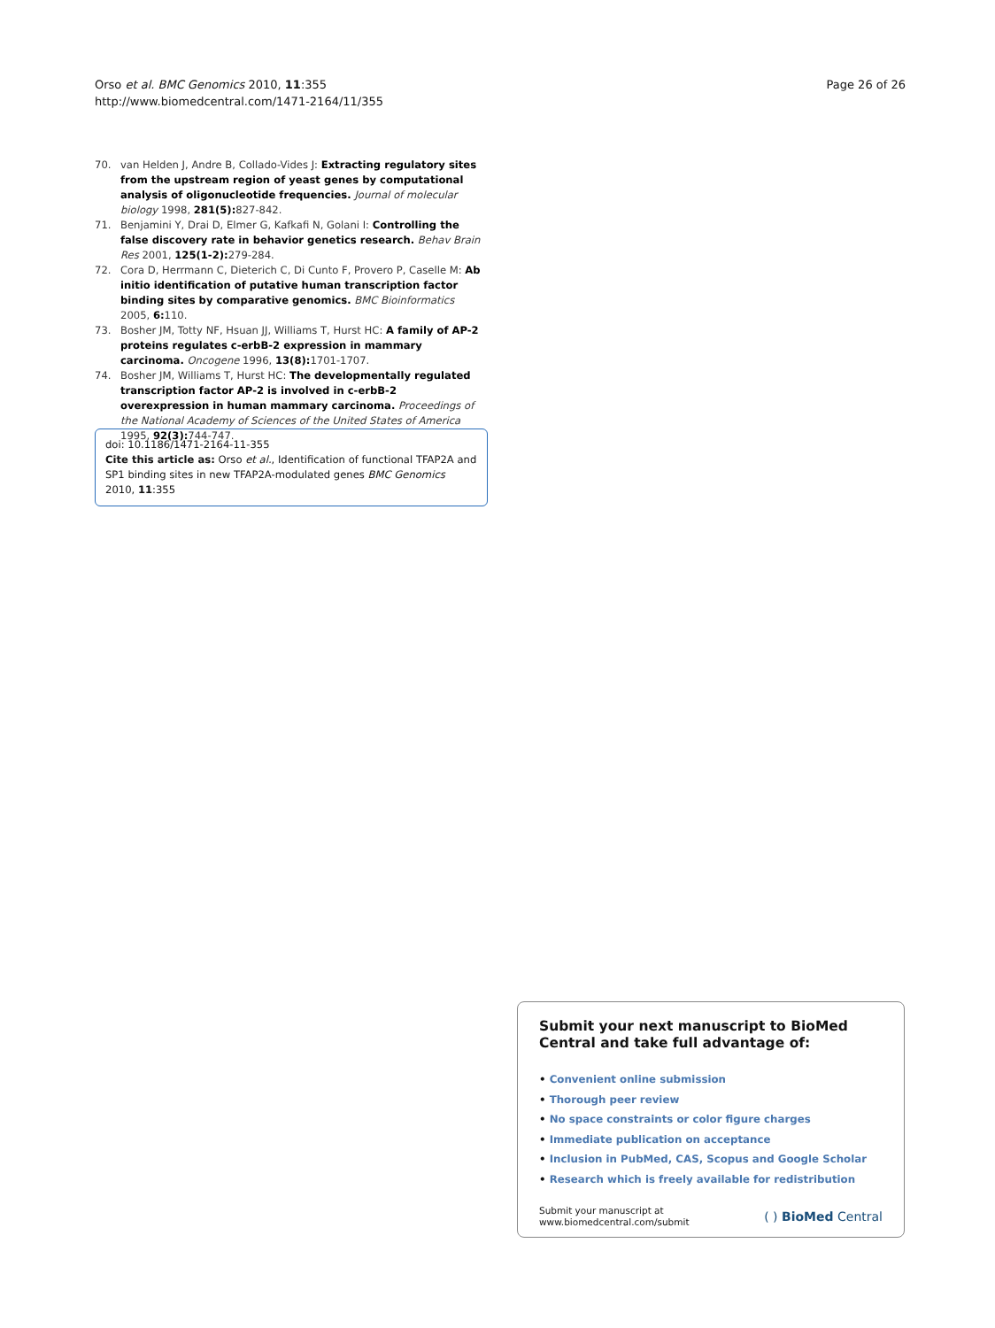Orso et al. BMC Genomics 2010, 11:355
http://www.biomedcentral.com/1471-2164/11/355
Page 26 of 26
70. van Helden J, Andre B, Collado-Vides J: Extracting regulatory sites from the upstream region of yeast genes by computational analysis of oligonucleotide frequencies. Journal of molecular biology 1998, 281(5): 827-842.
71. Benjamini Y, Drai D, Elmer G, Kafkafi N, Golani I: Controlling the false discovery rate in behavior genetics research. Behav Brain Res 2001, 125(1-2): 279-284.
72. Cora D, Herrmann C, Dieterich C, Di Cunto F, Provero P, Caselle M: Ab initio identification of putative human transcription factor binding sites by comparative genomics. BMC Bioinformatics 2005, 6: 110.
73. Bosher JM, Totty NF, Hsuan JJ, Williams T, Hurst HC: A family of AP-2 proteins regulates c-erbB-2 expression in mammary carcinoma. Oncogene 1996, 13(8): 1701-1707.
74. Bosher JM, Williams T, Hurst HC: The developmentally regulated transcription factor AP-2 is involved in c-erbB-2 overexpression in human mammary carcinoma. Proceedings of the National Academy of Sciences of the United States of America 1995, 92(3): 744-747.
doi: 10.1186/1471-2164-11-355
Cite this article as: Orso et al., Identification of functional TFAP2A and SP1 binding sites in new TFAP2A-modulated genes BMC Genomics 2010, 11:355
Submit your next manuscript to BioMed Central and take full advantage of:
• Convenient online submission
• Thorough peer review
• No space constraints or color figure charges
• Immediate publication on acceptance
• Inclusion in PubMed, CAS, Scopus and Google Scholar
• Research which is freely available for redistribution
Submit your manuscript at
www.biomedcentral.com/submit
( ) BioMed Central